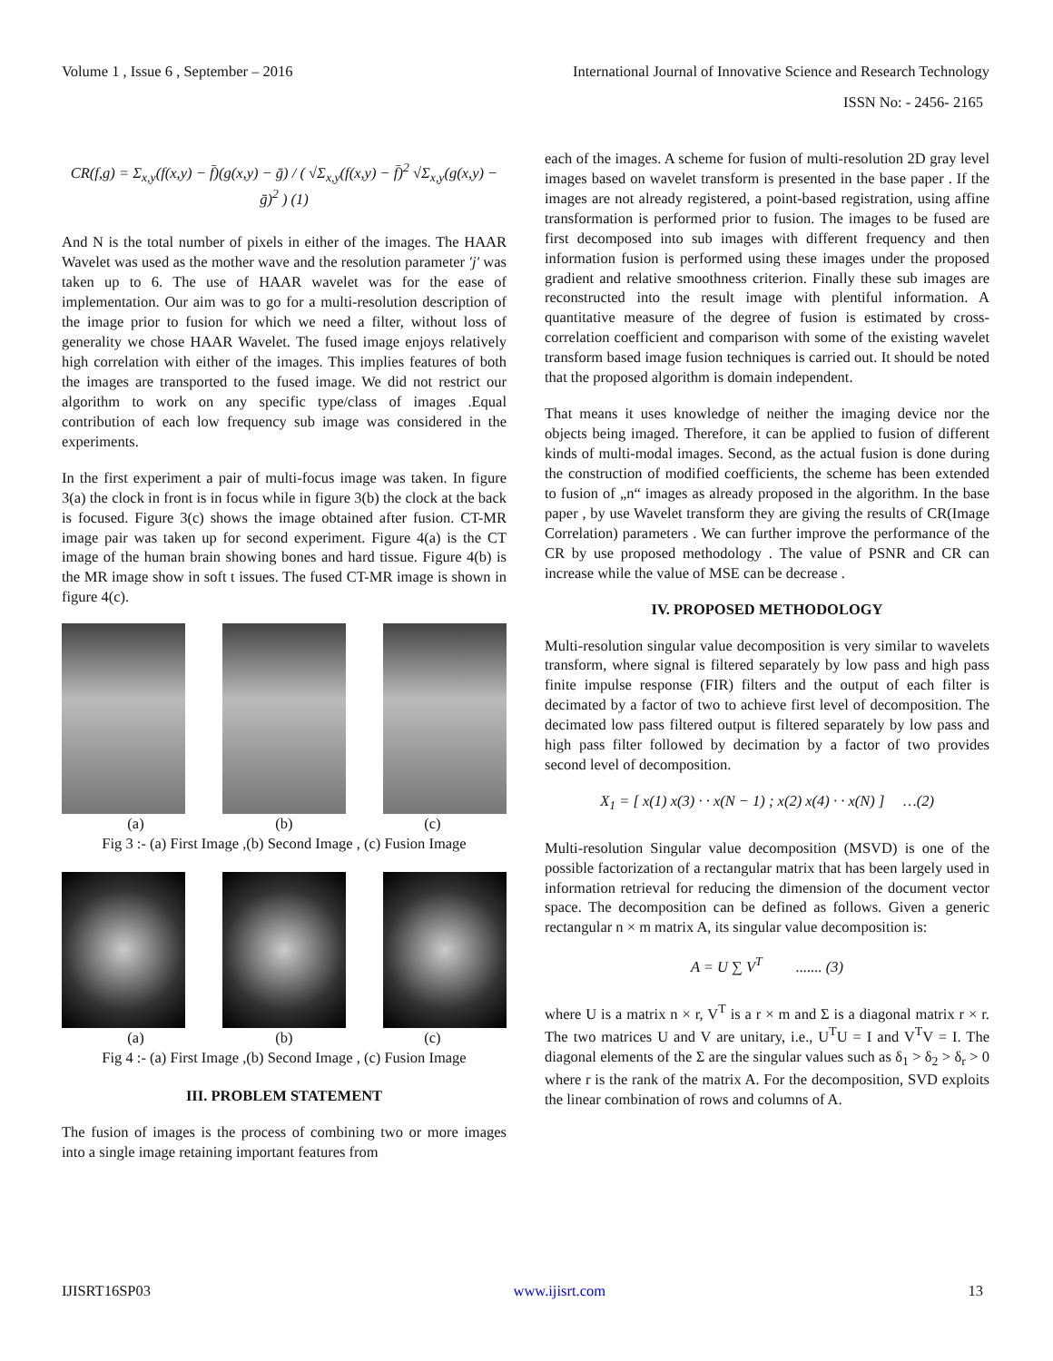Volume 1 , Issue 6 , September – 2016 International Journal of Innovative Science and Research Technology
ISSN No: - 2456- 2165
CR(f,g) = Σ<sub>x,y</sub>(f(x,y) − f̄)(g(x,y) − ḡ) / ( √Σ<sub>x,y</sub>(f(x,y) − f̄)<sup>2</sup> √Σ<sub>x,y</sub>(g(x,y) − ḡ)<sup>2</sup> ) (1)
And N is the total number of pixels in either of the images. The HAAR Wavelet was used as the mother wave and the resolution parameter 'j' was taken up to 6. The use of HAAR wavelet was for the ease of implementation. Our aim was to go for a multi-resolution description of the image prior to fusion for which we need a filter, without loss of generality we chose HAAR Wavelet. The fused image enjoys relatively high correlation with either of the images. This implies features of both the images are transported to the fused image. We did not restrict our algorithm to work on any specific type/class of images .Equal contribution of each low frequency sub image was considered in the experiments.
In the first experiment a pair of multi-focus image was taken. In figure 3(a) the clock in front is in focus while in figure 3(b) the clock at the back is focused. Figure 3(c) shows the image obtained after fusion. CT-MR image pair was taken up for second experiment. Figure 4(a) is the CT image of the human brain showing bones and hard tissue. Figure 4(b) is the MR image show in soft t issues. The fused CT-MR image is shown in figure 4(c).
(a) (b) (c)
Fig 3 :- (a) First Image ,(b) Second Image , (c) Fusion Image
(a) (b) (c)
Fig 4 :- (a) First Image ,(b) Second Image , (c) Fusion Image
III. PROBLEM STATEMENT
The fusion of images is the process of combining two or more images into a single image retaining important features from
each of the images. A scheme for fusion of multi-resolution 2D gray level images based on wavelet transform is presented in the base paper . If the images are not already registered, a point-based registration, using affine transformation is performed prior to fusion. The images to be fused are first decomposed into sub images with different frequency and then information fusion is performed using these images under the proposed gradient and relative smoothness criterion. Finally these sub images are reconstructed into the result image with plentiful information. A quantitative measure of the degree of fusion is estimated by cross-correlation coefficient and comparison with some of the existing wavelet transform based image fusion techniques is carried out. It should be noted that the proposed algorithm is domain independent.
That means it uses knowledge of neither the imaging device nor the objects being imaged. Therefore, it can be applied to fusion of different kinds of multi-modal images. Second, as the actual fusion is done during the construction of modified coefficients, the scheme has been extended to fusion of „n“ images as already proposed in the algorithm. In the base paper , by use Wavelet transform they are giving the results of CR(Image Correlation) parameters . We can further improve the performance of the CR by use proposed methodology . The value of PSNR and CR can increase while the value of MSE can be decrease .
IV. PROPOSED METHODOLOGY
Multi-resolution singular value decomposition is very similar to wavelets transform, where signal is filtered separately by low pass and high pass finite impulse response (FIR) filters and the output of each filter is decimated by a factor of two to achieve first level of decomposition. The decimated low pass filtered output is filtered separately by low pass and high pass filter followed by decimation by a factor of two provides second level of decomposition.
X<sub>1</sub> = [ x(1) x(3) · · x(N − 1) ; x(2) x(4) · · x(N) ] …(2)
Multi-resolution Singular value decomposition (MSVD) is one of the possible factorization of a rectangular matrix that has been largely used in information retrieval for reducing the dimension of the document vector space. The decomposition can be defined as follows. Given a generic rectangular n × m matrix A, its singular value decomposition is:
A = U ∑ V<sup>T</sup> ....... (3)
where U is a matrix n × r, V<sup>T</sup> is a r × m and Σ is a diagonal matrix r × r. The two matrices U and V are unitary, i.e., U<sup>T</sup>U = I and V<sup>T</sup>V = I. The diagonal elements of the Σ are the singular values such as δ<sub>1</sub> > δ<sub>2</sub> > δ<sub>r</sub> > 0 where r is the rank of the matrix A. For the decomposition, SVD exploits the linear combination of rows and columns of A.
IJISRT16SP03 www.ijisrt.com 13